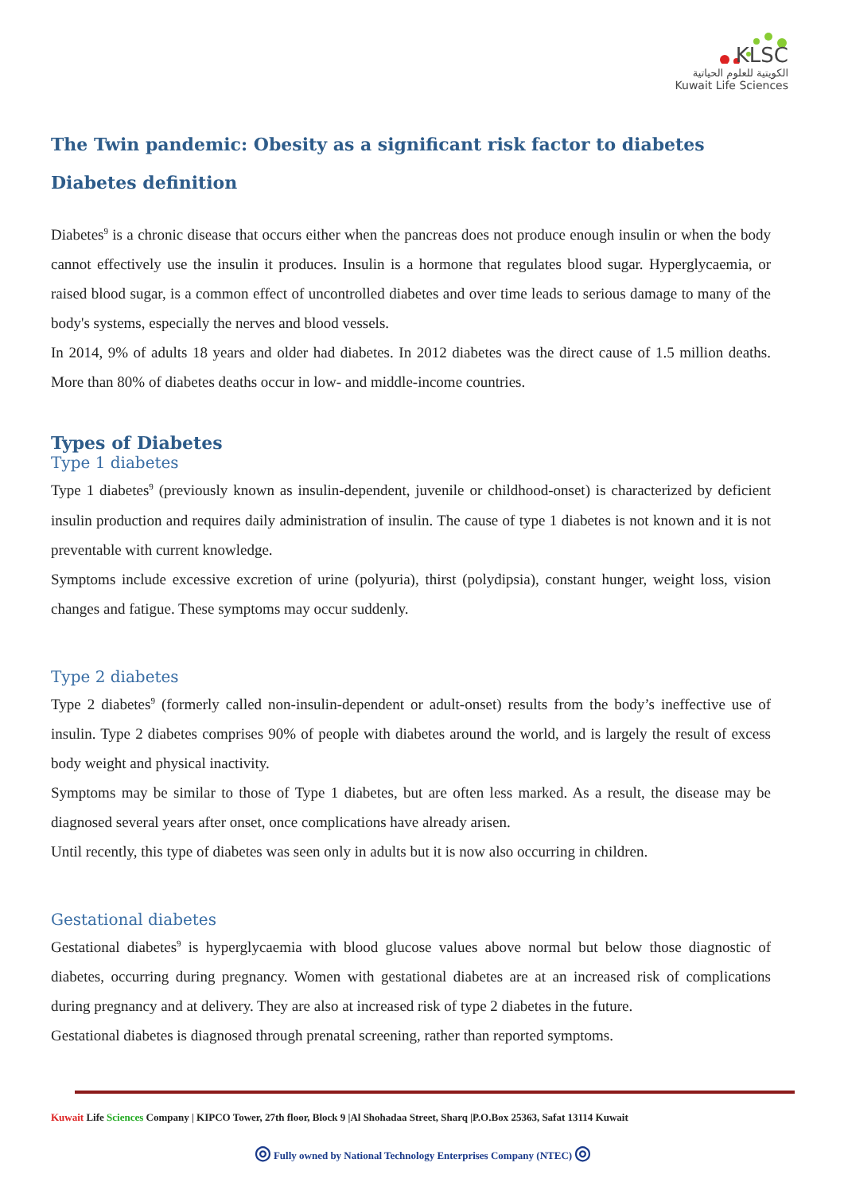KLSC
الكويتية للعلوم الحياتية
Kuwait Life Sciences
The Twin pandemic: Obesity as a significant risk factor to diabetes
Diabetes definition
Diabetes<sup>9</sup> is a chronic disease that occurs either when the pancreas does not produce enough insulin or when the body cannot effectively use the insulin it produces. Insulin is a hormone that regulates blood sugar. Hyperglycaemia, or raised blood sugar, is a common effect of uncontrolled diabetes and over time leads to serious damage to many of the body's systems, especially the nerves and blood vessels.
In 2014, 9% of adults 18 years and older had diabetes. In 2012 diabetes was the direct cause of 1.5 million deaths. More than 80% of diabetes deaths occur in low- and middle-income countries.
Types of Diabetes
Type 1 diabetes
Type 1 diabetes<sup>9</sup> (previously known as insulin-dependent, juvenile or childhood-onset) is characterized by deficient insulin production and requires daily administration of insulin. The cause of type 1 diabetes is not known and it is not preventable with current knowledge.
Symptoms include excessive excretion of urine (polyuria), thirst (polydipsia), constant hunger, weight loss, vision changes and fatigue. These symptoms may occur suddenly.
Type 2 diabetes
Type 2 diabetes<sup>9</sup> (formerly called non-insulin-dependent or adult-onset) results from the body’s ineffective use of insulin. Type 2 diabetes comprises 90% of people with diabetes around the world, and is largely the result of excess body weight and physical inactivity.
Symptoms may be similar to those of Type 1 diabetes, but are often less marked. As a result, the disease may be diagnosed several years after onset, once complications have already arisen.
Until recently, this type of diabetes was seen only in adults but it is now also occurring in children.
Gestational diabetes
Gestational diabetes<sup>9</sup> is hyperglycaemia with blood glucose values above normal but below those diagnostic of diabetes, occurring during pregnancy. Women with gestational diabetes are at an increased risk of complications during pregnancy and at delivery. They are also at increased risk of type 2 diabetes in the future.
Gestational diabetes is diagnosed through prenatal screening, rather than reported symptoms.
Kuwait Life Sciences Company | KIPCO Tower, 27th floor, Block 9 |Al Shohadaa Street, Sharq |P.O.Box 25363, Safat 13114 Kuwait
◎ Fully owned by National Technology Enterprises Company (NTEC) ◎